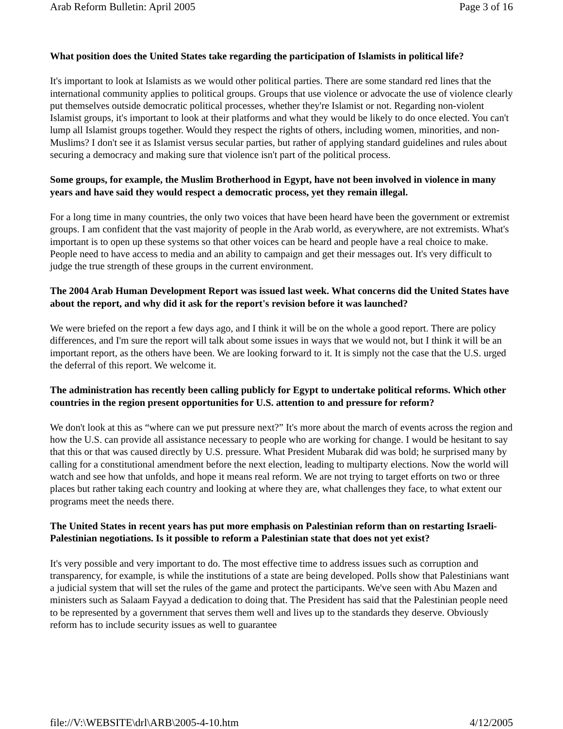Arab Reform Bulletin: April 2005 Page 3 of 16
What position does the United States take regarding the participation of Islamists in political life?
It's important to look at Islamists as we would other political parties. There are some standard red lines that the international community applies to political groups. Groups that use violence or advocate the use of violence clearly put themselves outside democratic political processes, whether they're Islamist or not. Regarding non-violent Islamist groups, it's important to look at their platforms and what they would be likely to do once elected. You can't lump all Islamist groups together. Would they respect the rights of others, including women, minorities, and non-Muslims? I don't see it as Islamist versus secular parties, but rather of applying standard guidelines and rules about securing a democracy and making sure that violence isn't part of the political process.
Some groups, for example, the Muslim Brotherhood in Egypt, have not been involved in violence in many years and have said they would respect a democratic process, yet they remain illegal.
For a long time in many countries, the only two voices that have been heard have been the government or extremist groups. I am confident that the vast majority of people in the Arab world, as everywhere, are not extremists. What's important is to open up these systems so that other voices can be heard and people have a real choice to make. People need to have access to media and an ability to campaign and get their messages out. It's very difficult to judge the true strength of these groups in the current environment.
The 2004 Arab Human Development Report was issued last week. What concerns did the United States have about the report, and why did it ask for the report's revision before it was launched?
We were briefed on the report a few days ago, and I think it will be on the whole a good report. There are policy differences, and I'm sure the report will talk about some issues in ways that we would not, but I think it will be an important report, as the others have been. We are looking forward to it. It is simply not the case that the U.S. urged the deferral of this report. We welcome it.
The administration has recently been calling publicly for Egypt to undertake political reforms. Which other countries in the region present opportunities for U.S. attention to and pressure for reform?
We don't look at this as “where can we put pressure next?” It's more about the march of events across the region and how the U.S. can provide all assistance necessary to people who are working for change. I would be hesitant to say that this or that was caused directly by U.S. pressure. What President Mubarak did was bold; he surprised many by calling for a constitutional amendment before the next election, leading to multiparty elections. Now the world will watch and see how that unfolds, and hope it means real reform. We are not trying to target efforts on two or three places but rather taking each country and looking at where they are, what challenges they face, to what extent our programs meet the needs there.
The United States in recent years has put more emphasis on Palestinian reform than on restarting Israeli-Palestinian negotiations. Is it possible to reform a Palestinian state that does not yet exist?
It's very possible and very important to do. The most effective time to address issues such as corruption and transparency, for example, is while the institutions of a state are being developed. Polls show that Palestinians want a judicial system that will set the rules of the game and protect the participants. We've seen with Abu Mazen and ministers such as Salaam Fayyad a dedication to doing that. The President has said that the Palestinian people need to be represented by a government that serves them well and lives up to the standards they deserve. Obviously reform has to include security issues as well to guarantee
file://V:\WEBSITE\drl\ARB\2005-4-10.htm 4/12/2005